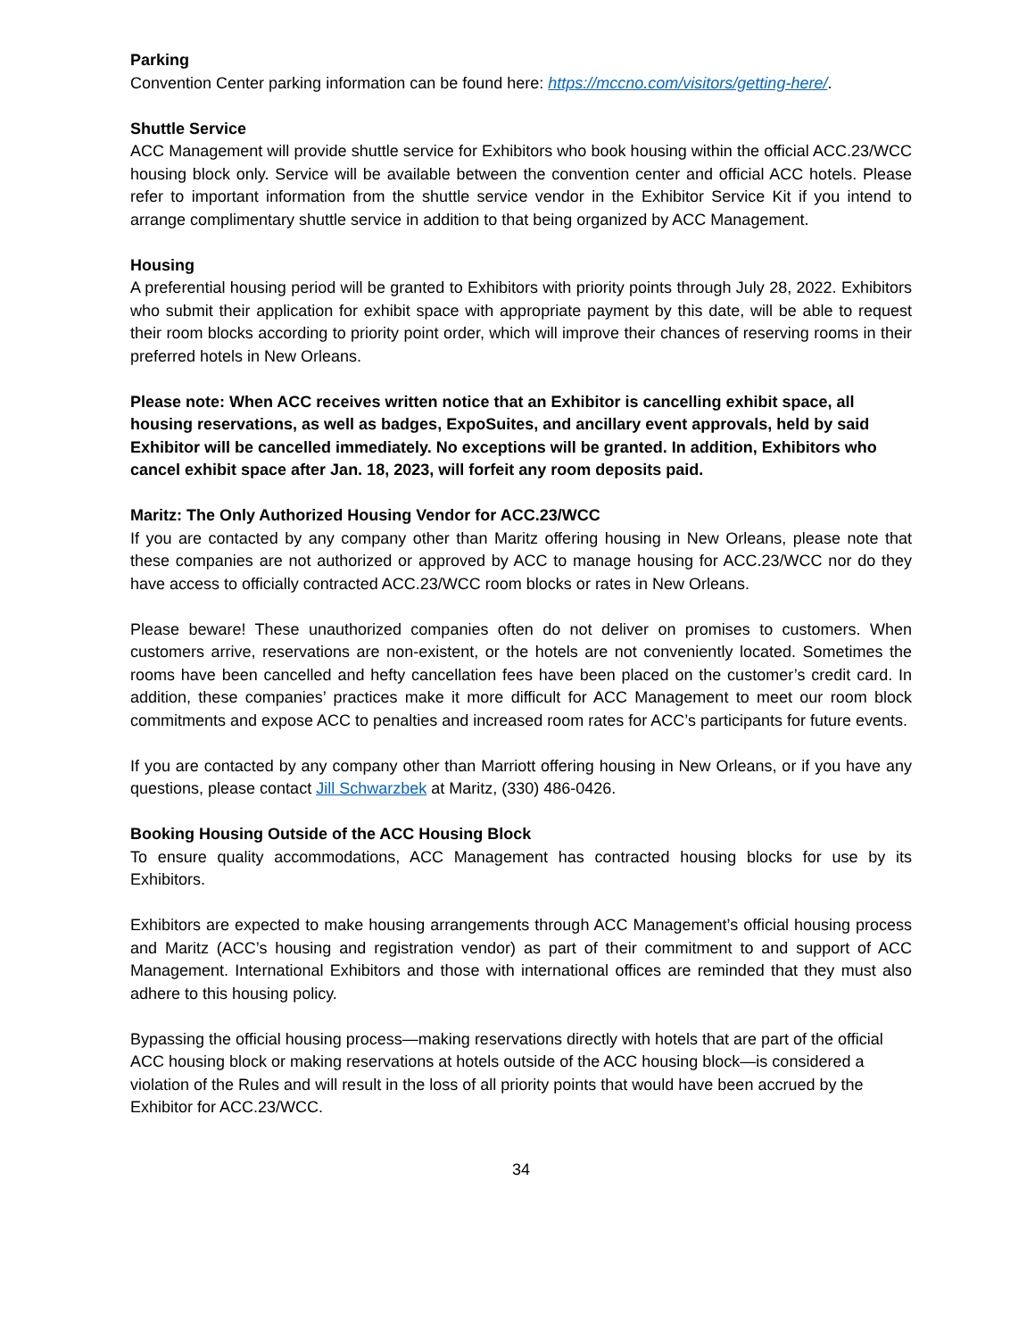Parking
Convention Center parking information can be found here: https://mccno.com/visitors/getting-here/.
Shuttle Service
ACC Management will provide shuttle service for Exhibitors who book housing within the official ACC.23/WCC housing block only. Service will be available between the convention center and official ACC hotels. Please refer to important information from the shuttle service vendor in the Exhibitor Service Kit if you intend to arrange complimentary shuttle service in addition to that being organized by ACC Management.
Housing
A preferential housing period will be granted to Exhibitors with priority points through July 28, 2022. Exhibitors who submit their application for exhibit space with appropriate payment by this date, will be able to request their room blocks according to priority point order, which will improve their chances of reserving rooms in their preferred hotels in New Orleans.
Please note: When ACC receives written notice that an Exhibitor is cancelling exhibit space, all housing reservations, as well as badges, ExpoSuites, and ancillary event approvals, held by said Exhibitor will be cancelled immediately. No exceptions will be granted. In addition, Exhibitors who cancel exhibit space after Jan. 18, 2023, will forfeit any room deposits paid.
Maritz: The Only Authorized Housing Vendor for ACC.23/WCC
If you are contacted by any company other than Maritz offering housing in New Orleans, please note that these companies are not authorized or approved by ACC to manage housing for ACC.23/WCC nor do they have access to officially contracted ACC.23/WCC room blocks or rates in New Orleans.
Please beware! These unauthorized companies often do not deliver on promises to customers. When customers arrive, reservations are non-existent, or the hotels are not conveniently located. Sometimes the rooms have been cancelled and hefty cancellation fees have been placed on the customer’s credit card. In addition, these companies’ practices make it more difficult for ACC Management to meet our room block commitments and expose ACC to penalties and increased room rates for ACC’s participants for future events.
If you are contacted by any company other than Marriott offering housing in New Orleans, or if you have any questions, please contact Jill Schwarzbek at Maritz, (330) 486-0426.
Booking Housing Outside of the ACC Housing Block
To ensure quality accommodations, ACC Management has contracted housing blocks for use by its Exhibitors.
Exhibitors are expected to make housing arrangements through ACC Management’s official housing process and Maritz (ACC’s housing and registration vendor) as part of their commitment to and support of ACC Management. International Exhibitors and those with international offices are reminded that they must also adhere to this housing policy.
Bypassing the official housing process—making reservations directly with hotels that are part of the official ACC housing block or making reservations at hotels outside of the ACC housing block—is considered a violation of the Rules and will result in the loss of all priority points that would have been accrued by the Exhibitor for ACC.23/WCC.
34